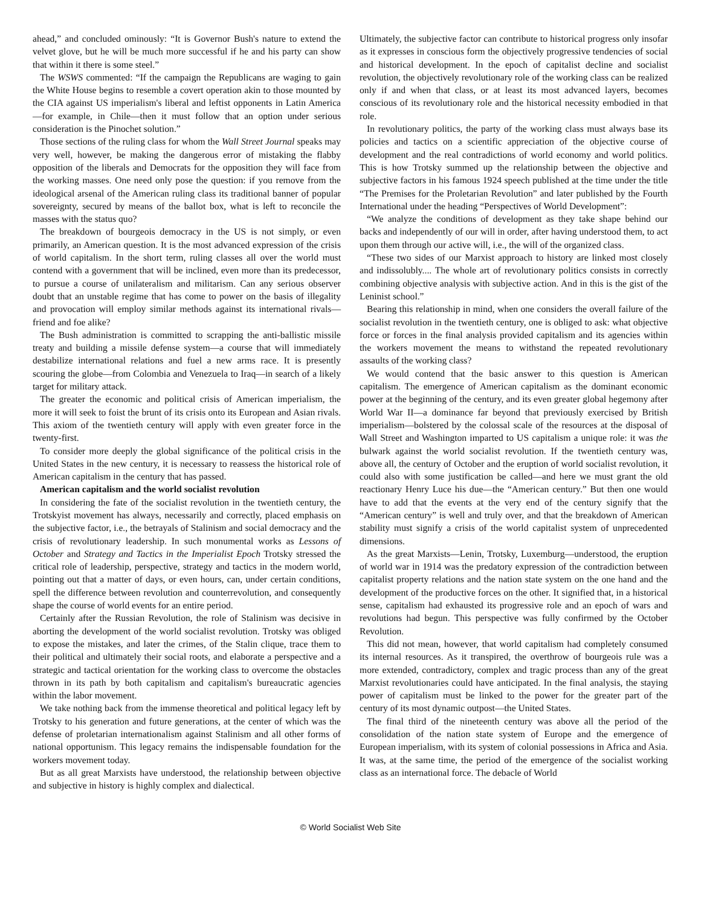ahead,” and concluded ominously: “It is Governor Bush's nature to extend the velvet glove, but he will be much more successful if he and his party can show that within it there is some steel.”
The WSWS commented: “If the campaign the Republicans are waging to gain the White House begins to resemble a covert operation akin to those mounted by the CIA against US imperialism's liberal and leftist opponents in Latin America—for example, in Chile—then it must follow that an option under serious consideration is the Pinochet solution.”
Those sections of the ruling class for whom the Wall Street Journal speaks may very well, however, be making the dangerous error of mistaking the flabby opposition of the liberals and Democrats for the opposition they will face from the working masses. One need only pose the question: if you remove from the ideological arsenal of the American ruling class its traditional banner of popular sovereignty, secured by means of the ballot box, what is left to reconcile the masses with the status quo?
The breakdown of bourgeois democracy in the US is not simply, or even primarily, an American question. It is the most advanced expression of the crisis of world capitalism. In the short term, ruling classes all over the world must contend with a government that will be inclined, even more than its predecessor, to pursue a course of unilateralism and militarism. Can any serious observer doubt that an unstable regime that has come to power on the basis of illegality and provocation will employ similar methods against its international rivals—friend and foe alike?
The Bush administration is committed to scrapping the anti-ballistic missile treaty and building a missile defense system—a course that will immediately destabilize international relations and fuel a new arms race. It is presently scouring the globe—from Colombia and Venezuela to Iraq—in search of a likely target for military attack.
The greater the economic and political crisis of American imperialism, the more it will seek to foist the brunt of its crisis onto its European and Asian rivals. This axiom of the twentieth century will apply with even greater force in the twenty-first.
To consider more deeply the global significance of the political crisis in the United States in the new century, it is necessary to reassess the historical role of American capitalism in the century that has passed.
American capitalism and the world socialist revolution
In considering the fate of the socialist revolution in the twentieth century, the Trotskyist movement has always, necessarily and correctly, placed emphasis on the subjective factor, i.e., the betrayals of Stalinism and social democracy and the crisis of revolutionary leadership. In such monumental works as Lessons of October and Strategy and Tactics in the Imperialist Epoch Trotsky stressed the critical role of leadership, perspective, strategy and tactics in the modern world, pointing out that a matter of days, or even hours, can, under certain conditions, spell the difference between revolution and counterrevolution, and consequently shape the course of world events for an entire period.
Certainly after the Russian Revolution, the role of Stalinism was decisive in aborting the development of the world socialist revolution. Trotsky was obliged to expose the mistakes, and later the crimes, of the Stalin clique, trace them to their political and ultimately their social roots, and elaborate a perspective and a strategic and tactical orientation for the working class to overcome the obstacles thrown in its path by both capitalism and capitalism's bureaucratic agencies within the labor movement.
We take nothing back from the immense theoretical and political legacy left by Trotsky to his generation and future generations, at the center of which was the defense of proletarian internationalism against Stalinism and all other forms of national opportunism. This legacy remains the indispensable foundation for the workers movement today.
But as all great Marxists have understood, the relationship between objective and subjective in history is highly complex and dialectical.
Ultimately, the subjective factor can contribute to historical progress only insofar as it expresses in conscious form the objectively progressive tendencies of social and historical development. In the epoch of capitalist decline and socialist revolution, the objectively revolutionary role of the working class can be realized only if and when that class, or at least its most advanced layers, becomes conscious of its revolutionary role and the historical necessity embodied in that role.
In revolutionary politics, the party of the working class must always base its policies and tactics on a scientific appreciation of the objective course of development and the real contradictions of world economy and world politics. This is how Trotsky summed up the relationship between the objective and subjective factors in his famous 1924 speech published at the time under the title “The Premises for the Proletarian Revolution” and later published by the Fourth International under the heading “Perspectives of World Development”:
“We analyze the conditions of development as they take shape behind our backs and independently of our will in order, after having understood them, to act upon them through our active will, i.e., the will of the organized class.
“These two sides of our Marxist approach to history are linked most closely and indissolubly.... The whole art of revolutionary politics consists in correctly combining objective analysis with subjective action. And in this is the gist of the Leninist school.”
Bearing this relationship in mind, when one considers the overall failure of the socialist revolution in the twentieth century, one is obliged to ask: what objective force or forces in the final analysis provided capitalism and its agencies within the workers movement the means to withstand the repeated revolutionary assaults of the working class?
We would contend that the basic answer to this question is American capitalism. The emergence of American capitalism as the dominant economic power at the beginning of the century, and its even greater global hegemony after World War II—a dominance far beyond that previously exercised by British imperialism—bolstered by the colossal scale of the resources at the disposal of Wall Street and Washington imparted to US capitalism a unique role: it was the bulwark against the world socialist revolution. If the twentieth century was, above all, the century of October and the eruption of world socialist revolution, it could also with some justification be called—and here we must grant the old reactionary Henry Luce his due—the “American century.” But then one would have to add that the events at the very end of the century signify that the “American century” is well and truly over, and that the breakdown of American stability must signify a crisis of the world capitalist system of unprecedented dimensions.
As the great Marxists—Lenin, Trotsky, Luxemburg—understood, the eruption of world war in 1914 was the predatory expression of the contradiction between capitalist property relations and the nation state system on the one hand and the development of the productive forces on the other. It signified that, in a historical sense, capitalism had exhausted its progressive role and an epoch of wars and revolutions had begun. This perspective was fully confirmed by the October Revolution.
This did not mean, however, that world capitalism had completely consumed its internal resources. As it transpired, the overthrow of bourgeois rule was a more extended, contradictory, complex and tragic process than any of the great Marxist revolutionaries could have anticipated. In the final analysis, the staying power of capitalism must be linked to the power for the greater part of the century of its most dynamic outpost—the United States.
The final third of the nineteenth century was above all the period of the consolidation of the nation state system of Europe and the emergence of European imperialism, with its system of colonial possessions in Africa and Asia. It was, at the same time, the period of the emergence of the socialist working class as an international force. The debacle of World
© World Socialist Web Site